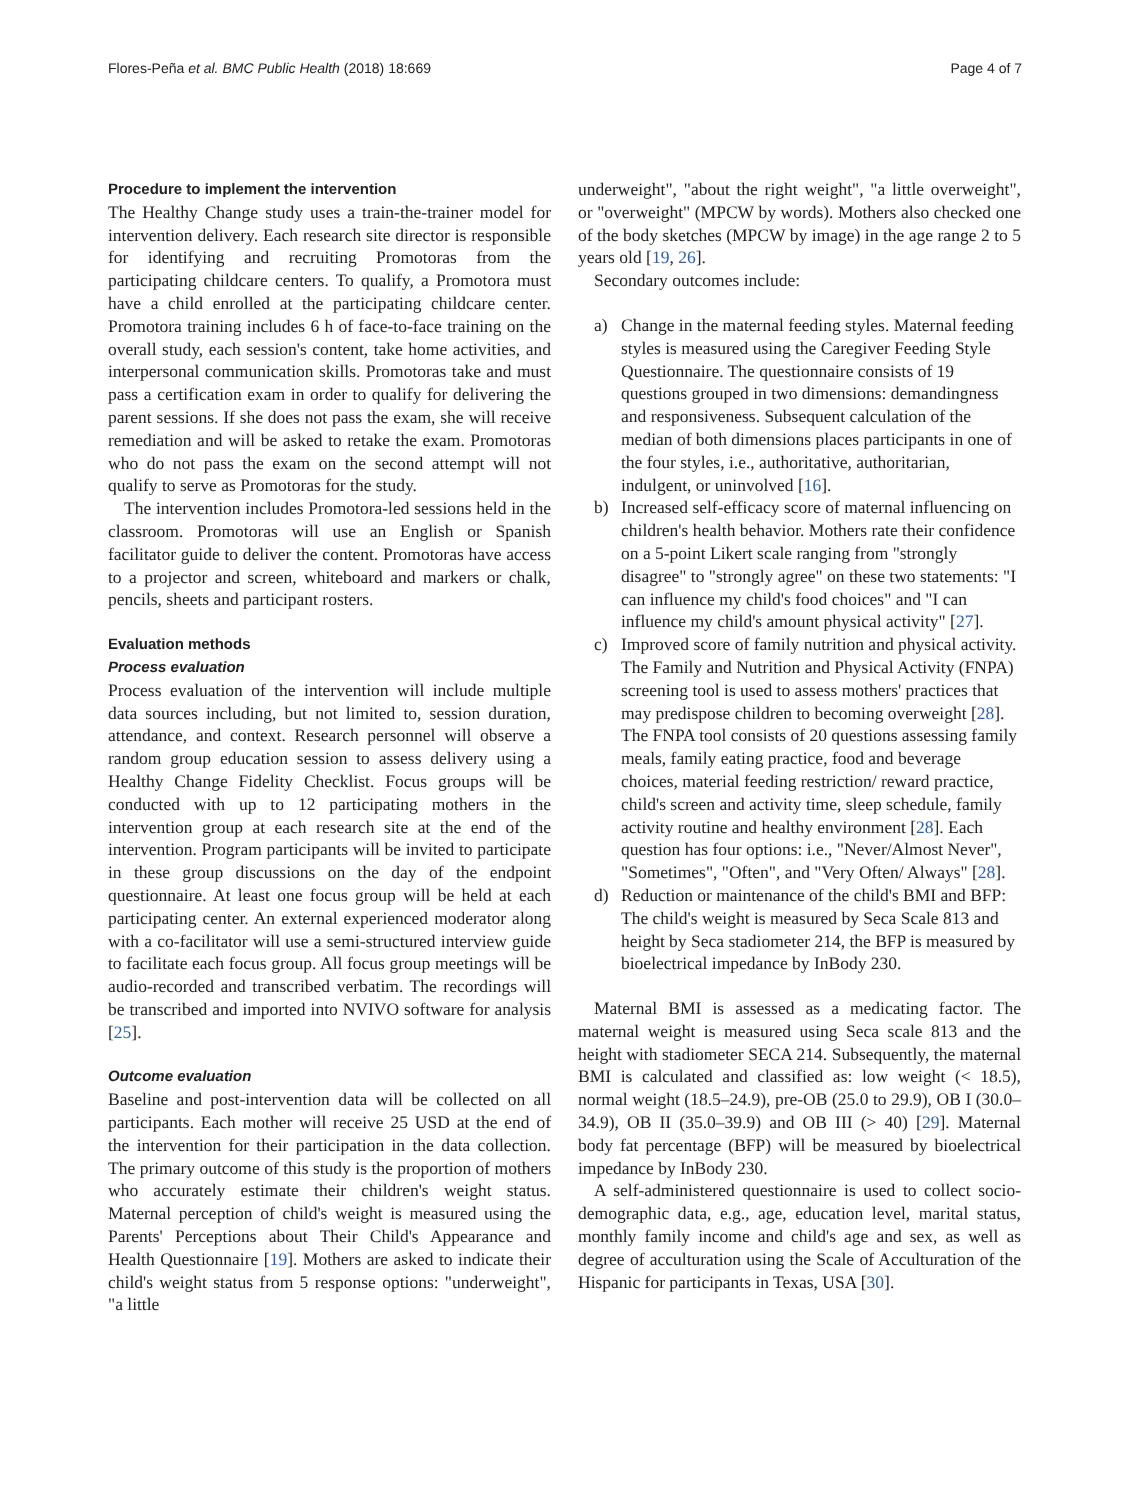Flores-Peña et al. BMC Public Health (2018) 18:669 Page 4 of 7
Procedure to implement the intervention
The Healthy Change study uses a train-the-trainer model for intervention delivery. Each research site director is responsible for identifying and recruiting Promotoras from the participating childcare centers. To qualify, a Promotora must have a child enrolled at the participating childcare center. Promotora training includes 6 h of face-to-face training on the overall study, each session's content, take home activities, and interpersonal communication skills. Promotoras take and must pass a certification exam in order to qualify for delivering the parent sessions. If she does not pass the exam, she will receive remediation and will be asked to retake the exam. Promotoras who do not pass the exam on the second attempt will not qualify to serve as Promotoras for the study.
The intervention includes Promotora-led sessions held in the classroom. Promotoras will use an English or Spanish facilitator guide to deliver the content. Promotoras have access to a projector and screen, whiteboard and markers or chalk, pencils, sheets and participant rosters.
Evaluation methods
Process evaluation
Process evaluation of the intervention will include multiple data sources including, but not limited to, session duration, attendance, and context. Research personnel will observe a random group education session to assess delivery using a Healthy Change Fidelity Checklist. Focus groups will be conducted with up to 12 participating mothers in the intervention group at each research site at the end of the intervention. Program participants will be invited to participate in these group discussions on the day of the endpoint questionnaire. At least one focus group will be held at each participating center. An external experienced moderator along with a co-facilitator will use a semi-structured interview guide to facilitate each focus group. All focus group meetings will be audio-recorded and transcribed verbatim. The recordings will be transcribed and imported into NVIVO software for analysis [25].
Outcome evaluation
Baseline and post-intervention data will be collected on all participants. Each mother will receive 25 USD at the end of the intervention for their participation in the data collection. The primary outcome of this study is the proportion of mothers who accurately estimate their children's weight status. Maternal perception of child's weight is measured using the Parents' Perceptions about Their Child's Appearance and Health Questionnaire [19]. Mothers are asked to indicate their child's weight status from 5 response options: "underweight", "a little
underweight", "about the right weight", "a little overweight", or "overweight" (MPCW by words). Mothers also checked one of the body sketches (MPCW by image) in the age range 2 to 5 years old [19, 26].
Secondary outcomes include:
a) Change in the maternal feeding styles. Maternal feeding styles is measured using the Caregiver Feeding Style Questionnaire. The questionnaire consists of 19 questions grouped in two dimensions: demandingness and responsiveness. Subsequent calculation of the median of both dimensions places participants in one of the four styles, i.e., authoritative, authoritarian, indulgent, or uninvolved [16].
b) Increased self-efficacy score of maternal influencing on children's health behavior. Mothers rate their confidence on a 5-point Likert scale ranging from "strongly disagree" to "strongly agree" on these two statements: "I can influence my child's food choices" and "I can influence my child's amount physical activity" [27].
c) Improved score of family nutrition and physical activity. The Family and Nutrition and Physical Activity (FNPA) screening tool is used to assess mothers' practices that may predispose children to becoming overweight [28]. The FNPA tool consists of 20 questions assessing family meals, family eating practice, food and beverage choices, material feeding restriction/ reward practice, child's screen and activity time, sleep schedule, family activity routine and healthy environment [28]. Each question has four options: i.e., "Never/Almost Never", "Sometimes", "Often", and "Very Often/ Always" [28].
d) Reduction or maintenance of the child's BMI and BFP: The child's weight is measured by Seca Scale 813 and height by Seca stadiometer 214, the BFP is measured by bioelectrical impedance by InBody 230.
Maternal BMI is assessed as a medicating factor. The maternal weight is measured using Seca scale 813 and the height with stadiometer SECA 214. Subsequently, the maternal BMI is calculated and classified as: low weight (< 18.5), normal weight (18.5–24.9), pre-OB (25.0 to 29.9), OB I (30.0–34.9), OB II (35.0–39.9) and OB III (> 40) [29]. Maternal body fat percentage (BFP) will be measured by bioelectrical impedance by InBody 230.
A self-administered questionnaire is used to collect socio-demographic data, e.g., age, education level, marital status, monthly family income and child's age and sex, as well as degree of acculturation using the Scale of Acculturation of the Hispanic for participants in Texas, USA [30].